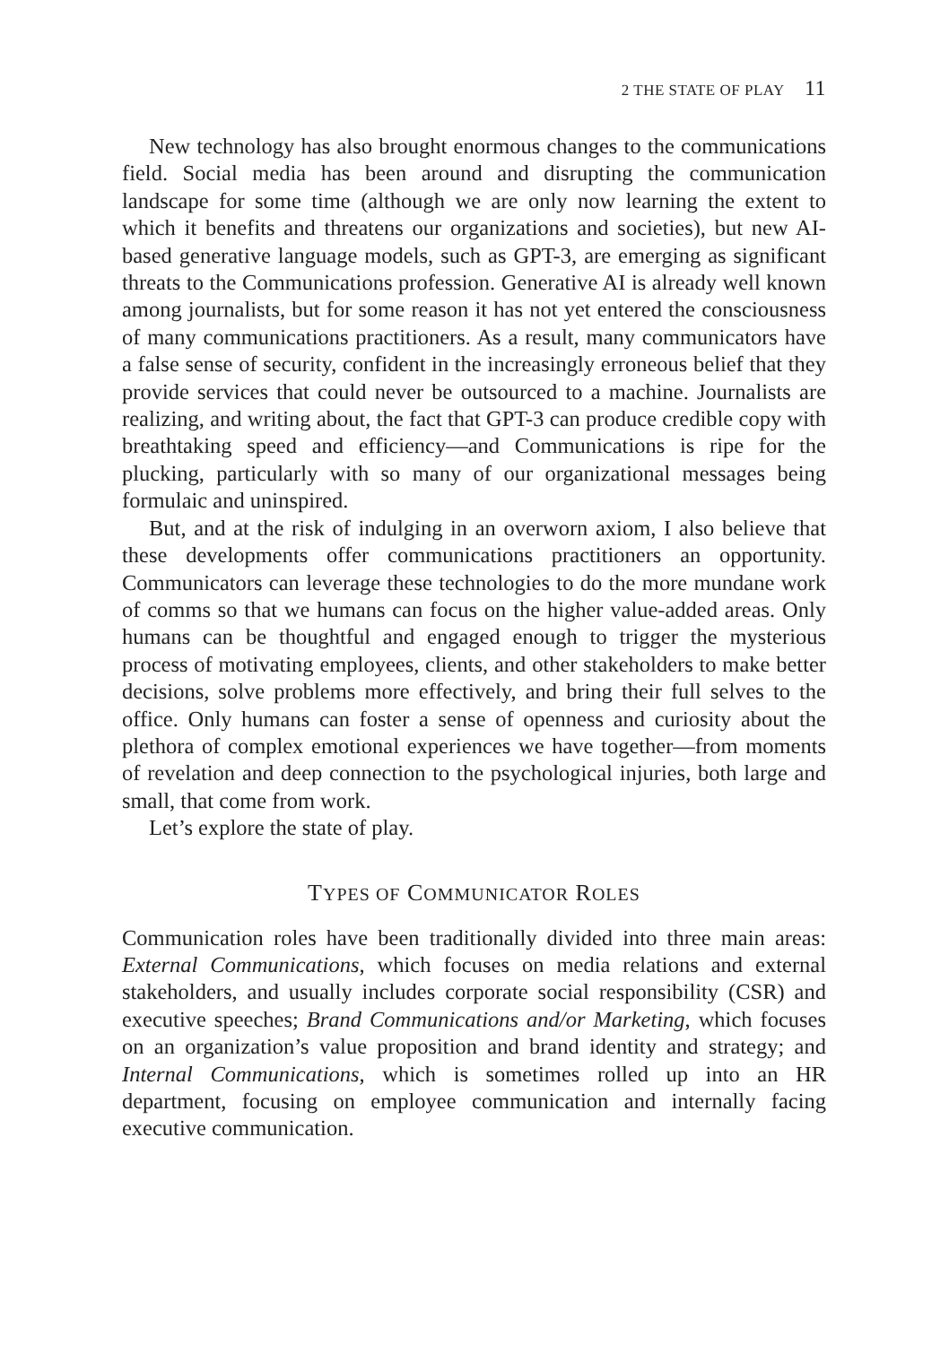2 THE STATE OF PLAY 11
New technology has also brought enormous changes to the communications field. Social media has been around and disrupting the communication landscape for some time (although we are only now learning the extent to which it benefits and threatens our organizations and societies), but new AI-based generative language models, such as GPT-3, are emerging as significant threats to the Communications profession. Generative AI is already well known among journalists, but for some reason it has not yet entered the consciousness of many communications practitioners. As a result, many communicators have a false sense of security, confident in the increasingly erroneous belief that they provide services that could never be outsourced to a machine. Journalists are realizing, and writing about, the fact that GPT-3 can produce credible copy with breathtaking speed and efficiency—and Communications is ripe for the plucking, particularly with so many of our organizational messages being formulaic and uninspired.
But, and at the risk of indulging in an overworn axiom, I also believe that these developments offer communications practitioners an opportunity. Communicators can leverage these technologies to do the more mundane work of comms so that we humans can focus on the higher value-added areas. Only humans can be thoughtful and engaged enough to trigger the mysterious process of motivating employees, clients, and other stakeholders to make better decisions, solve problems more effectively, and bring their full selves to the office. Only humans can foster a sense of openness and curiosity about the plethora of complex emotional experiences we have together—from moments of revelation and deep connection to the psychological injuries, both large and small, that come from work.
Let’s explore the state of play.
TYPES OF COMMUNICATOR ROLES
Communication roles have been traditionally divided into three main areas: External Communications, which focuses on media relations and external stakeholders, and usually includes corporate social responsibility (CSR) and executive speeches; Brand Communications and/or Marketing, which focuses on an organization’s value proposition and brand identity and strategy; and Internal Communications, which is sometimes rolled up into an HR department, focusing on employee communication and internally facing executive communication.